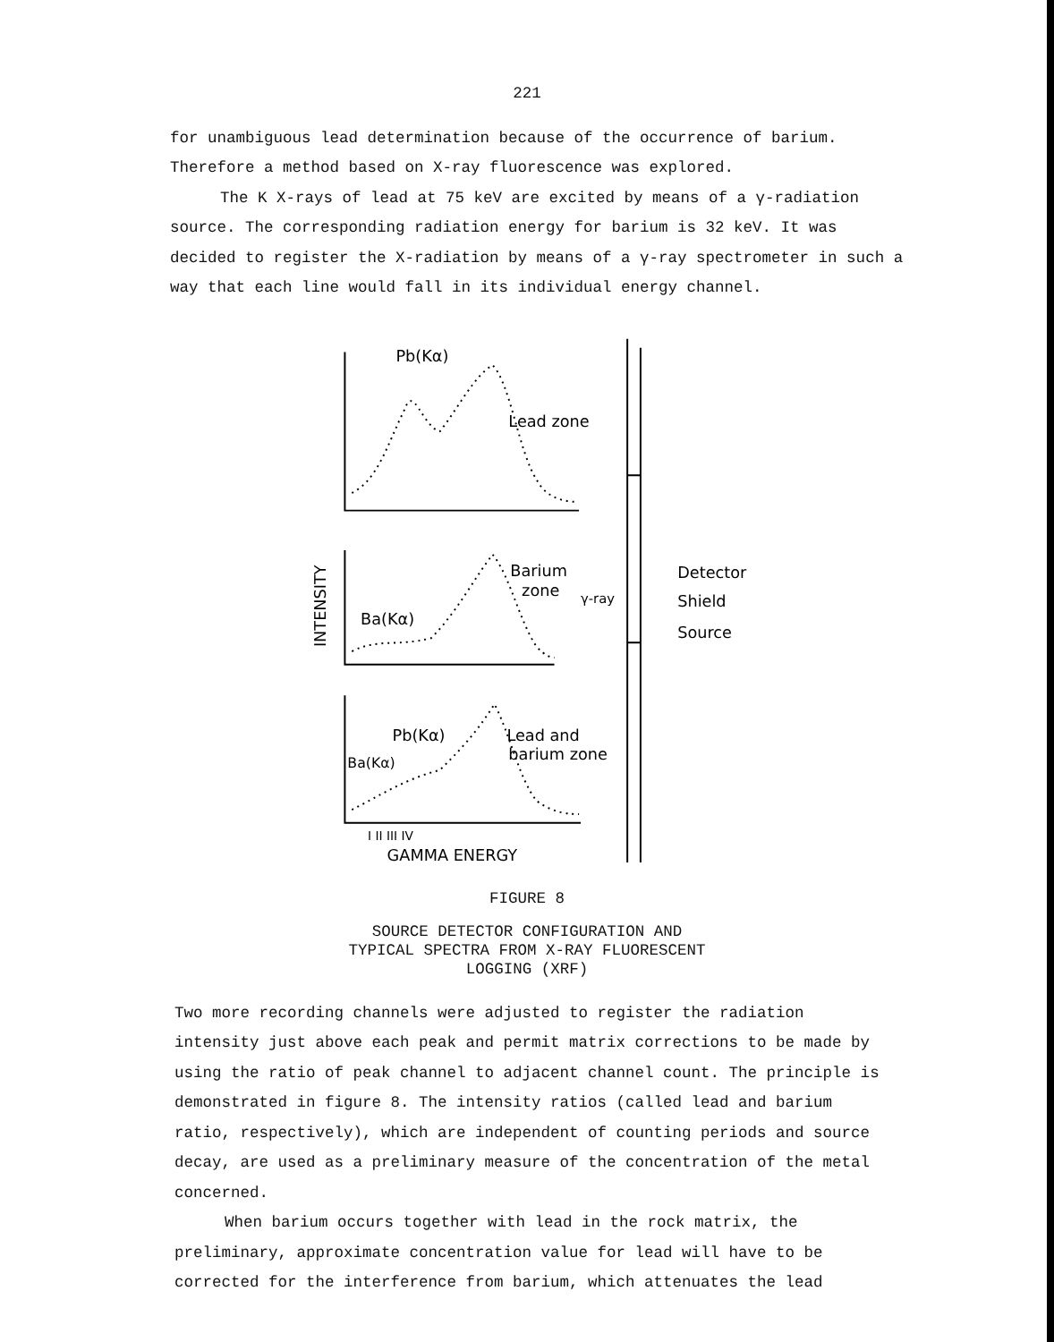221
for unambiguous lead determination because of the occurrence of barium. Therefore a method based on X-ray fluorescence was explored.
The K X-rays of lead at 75 keV are excited by means of a γ-radiation source. The corresponding radiation energy for barium is 32 keV. It was decided to register the X-radiation by means of a γ-ray spectrometer in such a way that each line would fall in its individual energy channel.
Pb(Kα)
Lead zone
Barium
zone
Ba(Kα)
Pb(Kα)
Lead and
barium zone
Ba(Kα)
I II III IV
GAMMA ENERGY
INTENSITY
γ-ray
Detector
Shield
Source
FIGURE 8
SOURCE DETECTOR CONFIGURATION AND
TYPICAL SPECTRA FROM X-RAY FLUORESCENT
LOGGING (XRF)
Two more recording channels were adjusted to register the radiation intensity just above each peak and permit matrix corrections to be made by using the ratio of peak channel to adjacent channel count. The principle is demonstrated in figure 8. The intensity ratios (called lead and barium ratio, respectively), which are independent of counting periods and source decay, are used as a preliminary measure of the concentration of the metal concerned.
When barium occurs together with lead in the rock matrix, the preliminary, approximate concentration value for lead will have to be corrected for the interference from barium, which attenuates the lead